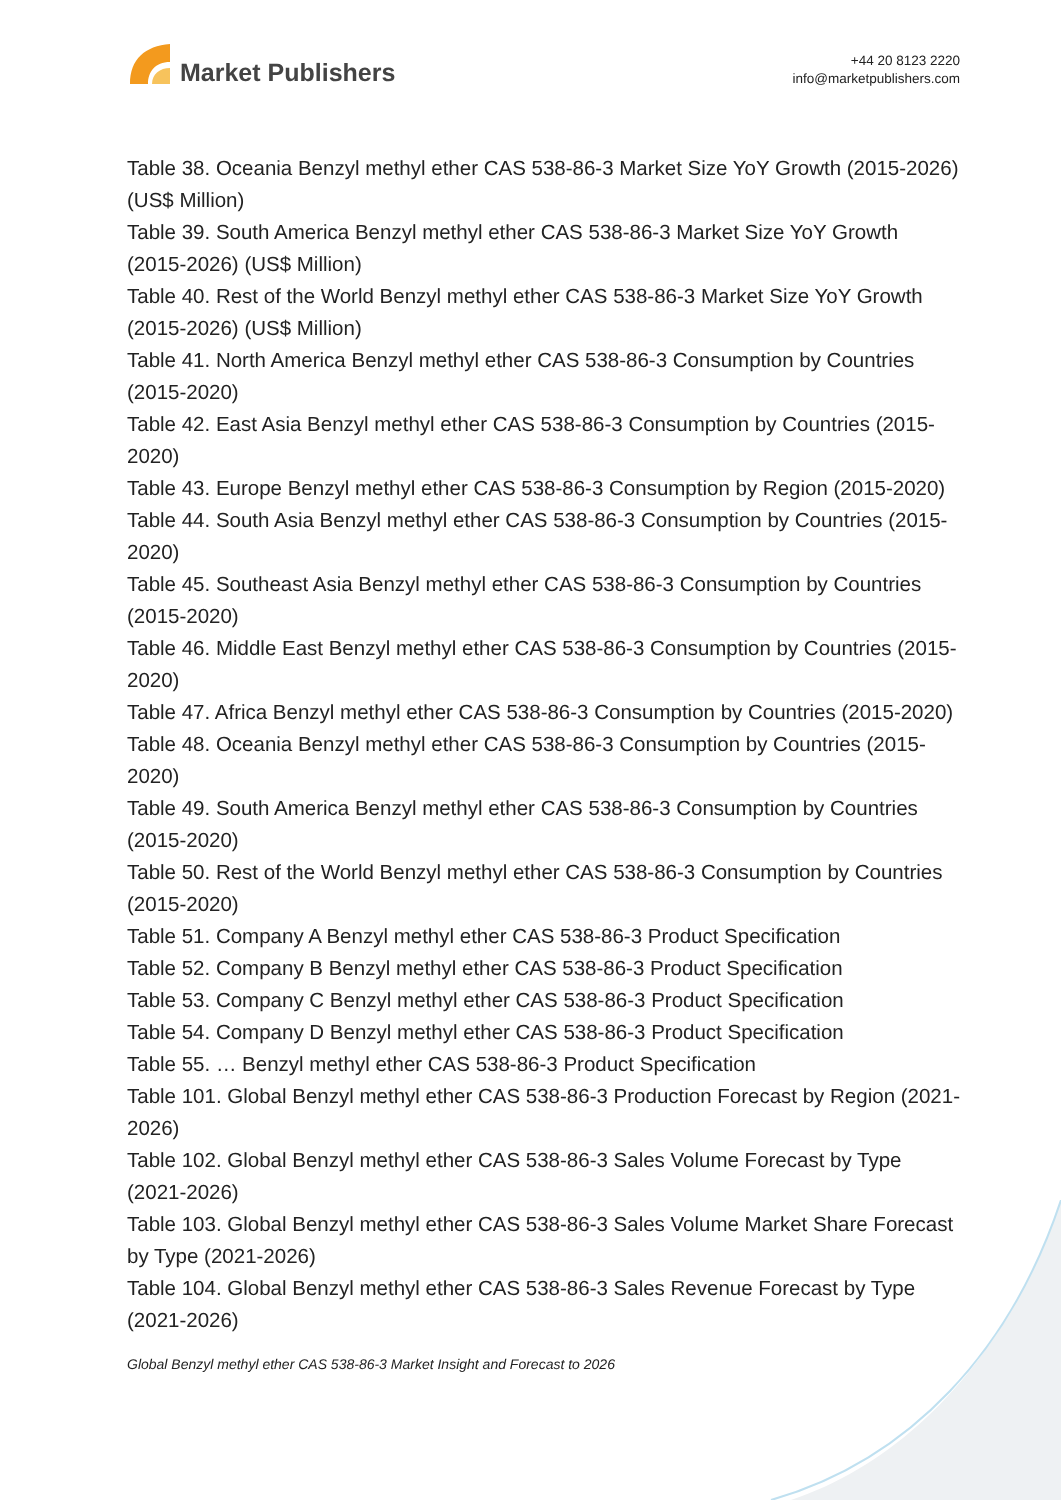Market Publishers
+44 20 8123 2220
info@marketpublishers.com
Table 38. Oceania Benzyl methyl ether CAS 538-86-3 Market Size YoY Growth (2015-2026) (US$ Million)
Table 39. South America Benzyl methyl ether CAS 538-86-3 Market Size YoY Growth (2015-2026) (US$ Million)
Table 40. Rest of the World Benzyl methyl ether CAS 538-86-3 Market Size YoY Growth (2015-2026) (US$ Million)
Table 41. North America Benzyl methyl ether CAS 538-86-3 Consumption by Countries (2015-2020)
Table 42. East Asia Benzyl methyl ether CAS 538-86-3 Consumption by Countries (2015-2020)
Table 43. Europe Benzyl methyl ether CAS 538-86-3 Consumption by Region (2015-2020)
Table 44. South Asia Benzyl methyl ether CAS 538-86-3 Consumption by Countries (2015-2020)
Table 45. Southeast Asia Benzyl methyl ether CAS 538-86-3 Consumption by Countries (2015-2020)
Table 46. Middle East Benzyl methyl ether CAS 538-86-3 Consumption by Countries (2015-2020)
Table 47. Africa Benzyl methyl ether CAS 538-86-3 Consumption by Countries (2015-2020)
Table 48. Oceania Benzyl methyl ether CAS 538-86-3 Consumption by Countries (2015-2020)
Table 49. South America Benzyl methyl ether CAS 538-86-3 Consumption by Countries (2015-2020)
Table 50. Rest of the World Benzyl methyl ether CAS 538-86-3 Consumption by Countries (2015-2020)
Table 51. Company A Benzyl methyl ether CAS 538-86-3 Product Specification
Table 52. Company B Benzyl methyl ether CAS 538-86-3 Product Specification
Table 53. Company C Benzyl methyl ether CAS 538-86-3 Product Specification
Table 54. Company D Benzyl methyl ether CAS 538-86-3 Product Specification
Table 55. … Benzyl methyl ether CAS 538-86-3 Product Specification
Table 101. Global Benzyl methyl ether CAS 538-86-3 Production Forecast by Region (2021-2026)
Table 102. Global Benzyl methyl ether CAS 538-86-3 Sales Volume Forecast by Type (2021-2026)
Table 103. Global Benzyl methyl ether CAS 538-86-3 Sales Volume Market Share Forecast by Type (2021-2026)
Table 104. Global Benzyl methyl ether CAS 538-86-3 Sales Revenue Forecast by Type (2021-2026)
Global Benzyl methyl ether CAS 538-86-3 Market Insight and Forecast to 2026